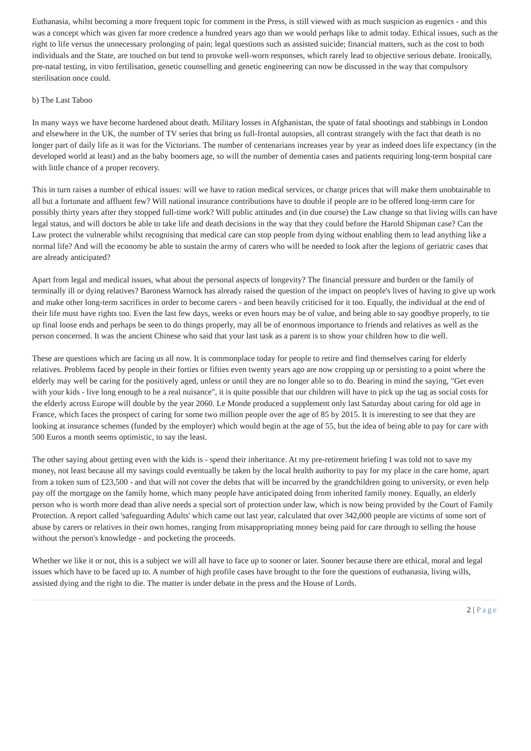Euthanasia, whilst becoming a more frequent topic for comment in the Press, is still viewed with as much suspicion as eugenics - and this was a concept which was given far more credence a hundred years ago than we would perhaps like to admit today. Ethical issues, such as the right to life versus the unnecessary prolonging of pain; legal questions such as assisted suicide; financial matters, such as the cost to both individuals and the State, are touched on but tend to provoke well-worn responses, which rarely lead to objective serious debate. Ironically, pre-natal testing, in vitro fertilisation, genetic counselling and genetic engineering can now be discussed in the way that compulsory sterilisation once could.
b) The Last Taboo
In many ways we have become hardened about death. Military losses in Afghanistan, the spate of fatal shootings and stabbings in London and elsewhere in the UK, the number of TV series that bring us full-frontal autopsies, all contrast strangely with the fact that death is no longer part of daily life as it was for the Victorians. The number of centenarians increases year by year as indeed does life expectancy (in the developed world at least) and as the baby boomers age, so will the number of dementia cases and patients requiring long-term hospital care with little chance of a proper recovery.
This in turn raises a number of ethical issues: will we have to ration medical services, or charge prices that will make them unobtainable to all but a fortunate and affluent few? Will national insurance contributions have to double if people are to be offered long-term care for possibly thirty years after they stopped full-time work? Will public attitudes and (in due course) the Law change so that living wills can have legal status, and will doctors be able to take life and death decisions in the way that they could before the Harold Shipman case? Can the Law protect the vulnerable whilst recognising that medical care can stop people from dying without enabling them to lead anything like a normal life? And will the economy be able to sustain the army of carers who will be needed to look after the legions of geriatric cases that are already anticipated?
Apart from legal and medical issues, what about the personal aspects of longevity? The financial pressure and burden or the family of terminally ill or dying relatives? Baroness Warnock has already raised the question of the impact on people's lives of having to give up work and make other long-term sacrifices in order to become carers - and been heavily criticised for it too. Equally, the individual at the end of their life must have rights too. Even the last few days, weeks or even hours may be of value, and being able to say goodbye properly, to tie up final loose ends and perhaps be seen to do things properly, may all be of enormous importance to friends and relatives as well as the person concerned. It was the ancient Chinese who said that your last task as a parent is to show your children how to die well.
These are questions which are facing us all now. It is commonplace today for people to retire and find themselves caring for elderly relatives. Problems faced by people in their forties or fifties even twenty years ago are now cropping up or persisting to a point where the elderly may well be caring for the positively aged, unless or until they are no longer able so to do. Bearing in mind the saying, "Get even with your kids - live long enough to be a real nuisance", it is quite possible that our children will have to pick up the tag as social costs for the elderly across Europe will double by the year 2060. Le Monde produced a supplement only last Saturday about caring for old age in France, which faces the prospect of caring for some two million people over the age of 85 by 2015. It is interesting to see that they are looking at insurance schemes (funded by the employer) which would begin at the age of 55, but the idea of being able to pay for care with 500 Euros a month seems optimistic, to say the least.
The other saying about getting even with the kids is - spend their inheritance. At my pre-retirement briefing I was told not to save my money, not least because all my savings could eventually be taken by the local health authority to pay for my place in the care home, apart from a token sum of £23,500 - and that will not cover the debts that will be incurred by the grandchildren going to university, or even help pay off the mortgage on the family home, which many people have anticipated doing from inherited family money. Equally, an elderly person who is worth more dead than alive needs a special sort of protection under law, which is now being provided by the Court of Family Protection. A report called 'safeguarding Adults' which came out last year, calculated that over 342,000 people are victims of some sort of abuse by carers or relatives in their own homes, ranging from misappropriating money being paid for care through to selling the house without the person's knowledge - and pocketing the proceeds.
Whether we like it or not, this is a subject we will all have to face up to sooner or later. Sooner because there are ethical, moral and legal issues which have to be faced up to. A number of high profile cases have brought to the fore the questions of euthanasia, living wills, assisted dying and the right to die. The matter is under debate in the press and the House of Lords.
2 | Page